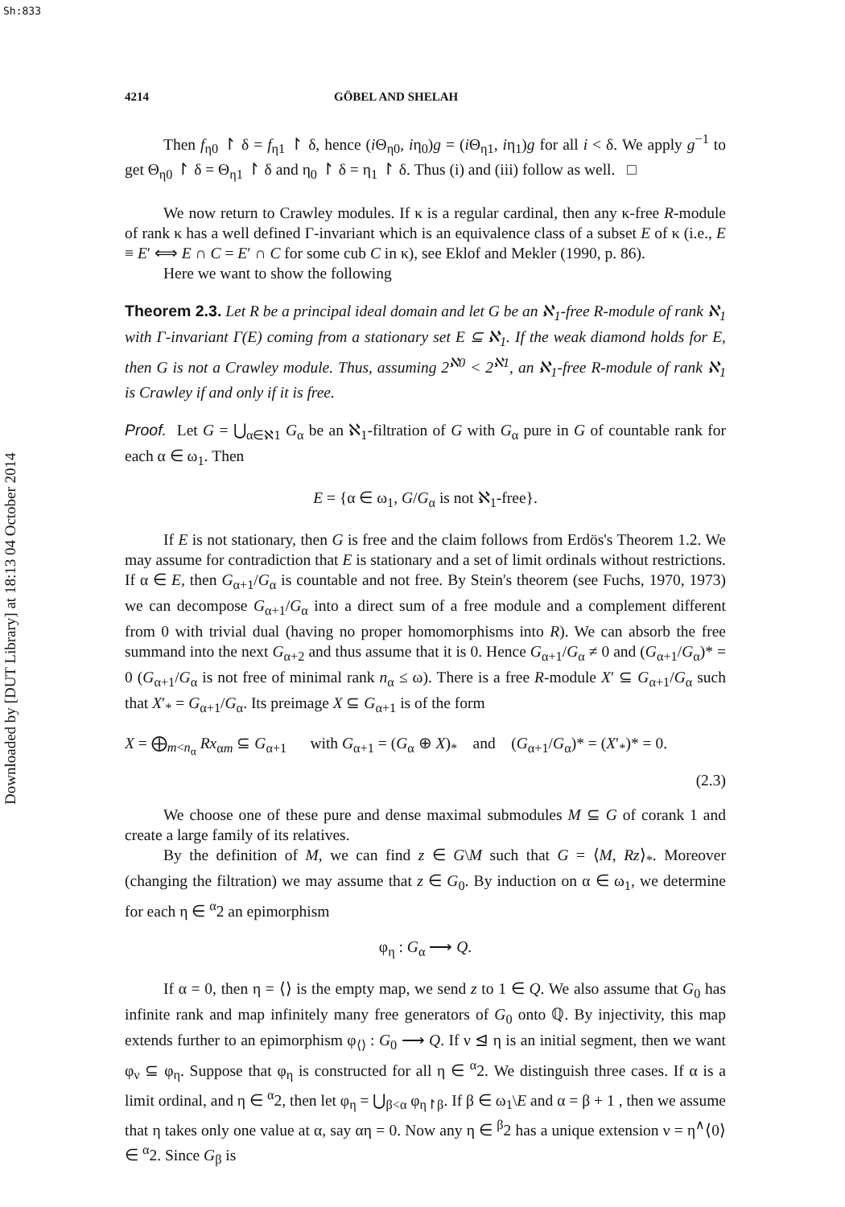Sh:833
Downloaded by [DUT Library] at 18:13 04 October 2014
4214 GÖBEL AND SHELAH
Then f<sub>η0</sub> ↾ δ = f<sub>η1</sub> ↾ δ, hence (i Θ<sub>η0</sub>, iη<sub>0</sub>)g = (i Θ<sub>η1</sub>, iη<sub>1</sub>)g for all i < δ. We apply g<sup>−1</sup> to get Θ<sub>η0</sub> ↾ δ = Θ<sub>η1</sub> ↾ δ and η<sub>0</sub> ↾ δ = η<sub>1</sub> ↾ δ. Thus (i) and (iii) follow as well. □
We now return to Crawley modules. If κ is a regular cardinal, then any κ-free R-module of rank κ has a well defined Γ-invariant which is an equivalence class of a subset E of κ (i.e., E ≡ E′ ⟺ E ∩ C = E′ ∩ C for some cub C in κ), see Eklof and Mekler (1990, p. 86).
Here we want to show the following
Theorem 2.3. Let R be a principal ideal domain and let G be an ℵ<sub>1</sub>-free R-module of rank ℵ<sub>1</sub> with Γ-invariant Γ(E) coming from a stationary set E ⊆ ℵ<sub>1</sub>. If the weak diamond holds for E, then G is not a Crawley module. Thus, assuming 2<sup>ℵ0</sup> < 2<sup>ℵ1</sup>, an ℵ<sub>1</sub>-free R-module of rank ℵ<sub>1</sub> is Crawley if and only if it is free.
Proof. Let G = ⋃<sub>α∈ℵ1</sub> G<sub>α</sub> be an ℵ<sub>1</sub>-filtration of G with G<sub>α</sub> pure in G of countable rank for each α ∈ ω<sub>1</sub>. Then
E = {α ∈ ω<sub>1</sub>, G/G<sub>α</sub> is not ℵ<sub>1</sub>-free}.
If E is not stationary, then G is free and the claim follows from Erdös's Theorem 1.2. We may assume for contradiction that E is stationary and a set of limit ordinals without restrictions. If α ∈ E, then G<sub>α+1</sub>/G<sub>α</sub> is countable and not free. By Stein's theorem (see Fuchs, 1970, 1973) we can decompose G<sub>α+1</sub>/G<sub>α</sub> into a direct sum of a free module and a complement different from 0 with trivial dual (having no proper homomorphisms into R). We can absorb the free summand into the next G<sub>α+2</sub> and thus assume that it is 0. Hence G<sub>α+1</sub>/G<sub>α</sub> ≠ 0 and (G<sub>α+1</sub>/G<sub>α</sub>)* = 0 (G<sub>α+1</sub>/G<sub>α</sub> is not free of minimal rank n<sub>α</sub> ≤ ω). There is a free R-module X′ ⊆ G<sub>α+1</sub>/G<sub>α</sub> such that X′<sub>*</sub> = G<sub>α+1</sub>/G<sub>α</sub>. Its preimage X ⊆ G<sub>α+1</sub> is of the form
X = ⨁<sub>m<n<sub>α</sub></sub> Rx<sub>αm</sub> ⊆ G<sub>α+1</sub> with G<sub>α+1</sub> = (G<sub>α</sub> ⊕ X)<sub>*</sub> and (G<sub>α+1</sub>/G<sub>α</sub>)* = (X′<sub>*</sub>)* = 0.
(2.3)
We choose one of these pure and dense maximal submodules M ⊆ G of corank 1 and create a large family of its relatives.
By the definition of M, we can find z ∈ G\M such that G = ⟨M, Rz⟩<sub>*</sub>. Moreover (changing the filtration) we may assume that z ∈ G<sub>0</sub>. By induction on α ∈ ω<sub>1</sub>, we determine for each η ∈ <sup>α</sup>2 an epimorphism
φ<sub>η</sub> : G<sub>α</sub> ⟶ Q.
If α = 0, then η = ⟨⟩ is the empty map, we send z to 1 ∈ Q. We also assume that G<sub>0</sub> has infinite rank and map infinitely many free generators of G<sub>0</sub> onto ℚ. By injectivity, this map extends further to an epimorphism φ<sub>⟨⟩</sub> : G<sub>0</sub> ⟶ Q. If ν ⊴ η is an initial segment, then we want φ<sub>ν</sub> ⊆ φ<sub>η</sub>. Suppose that φ<sub>η</sub> is constructed for all η ∈ <sup>α</sup>2. We distinguish three cases. If α is a limit ordinal, and η ∈ <sup>α</sup>2, then let φ<sub>η</sub> = ⋃<sub>β<α</sub> φ<sub>η↾β</sub>. If β ∈ ω<sub>1</sub>\E and α = β + 1 , then we assume that η takes only one value at α, say αη = 0. Now any η ∈ <sup>β</sup>2 has a unique extension ν = η<sup>∧</sup>⟨0⟩ ∈ <sup>α</sup>2. Since G<sub>β</sub> is